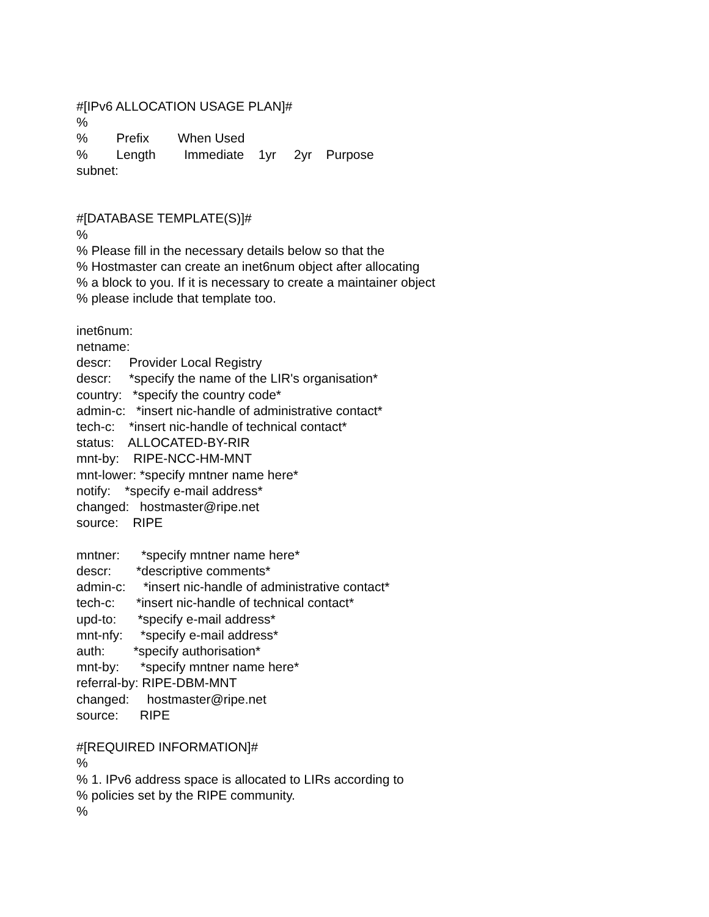#[IPv6 ALLOCATION USAGE PLAN]# % % Prefix When Used % Length Immediate 1yr 2yr Purpose subnet: #[DATABASE TEMPLATE(S)]# % % Please fill in the necessary details below so that the % Hostmaster can create an inet6num object after allocating % a block to you. If it is necessary to create a maintainer object % please include that template too. inet6num: netname: descr: Provider Local Registry descr: *specify the name of the LIR's organisation* country: *specify the country code* admin-c: *insert nic-handle of administrative contact* tech-c: *insert nic-handle of technical contact* status: ALLOCATED-BY-RIR mnt-by: RIPE-NCC-HM-MNT mnt-lower: *specify mntner name here* notify: *specify e-mail address* changed: hostmaster@ripe.net source: RIPE mntner: *specify mntner name here* descr: *descriptive comments* admin-c: *insert nic-handle of administrative contact* tech-c: *insert nic-handle of technical contact* upd-to: *specify e-mail address* mnt-nfy: *specify e-mail address* auth: *specify authorisation* mnt-by: *specify mntner name here* referral-by: RIPE-DBM-MNT changed: hostmaster@ripe.net source: RIPE #[REQUIRED INFORMATION]# % % 1. IPv6 address space is allocated to LIRs according to % policies set by the RIPE community. %